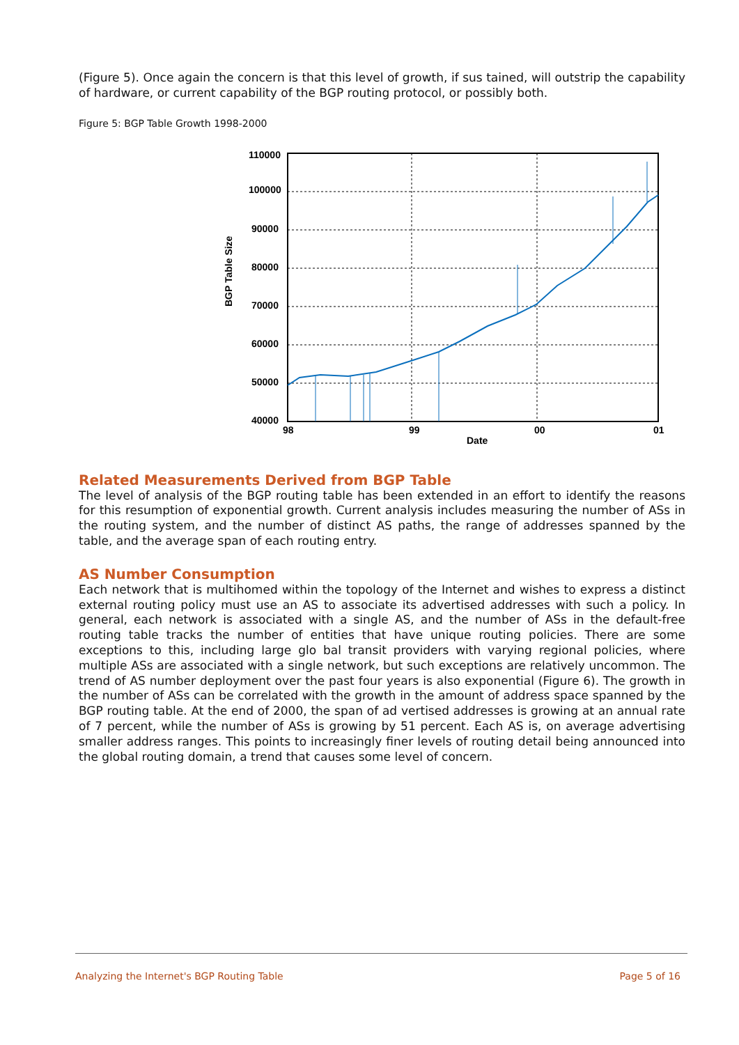(Figure 5). Once again the concern is that this level of growth, if sus tained, will outstrip the capability of hardware, or current capability of the BGP routing protocol, or possibly both.
Figure 5: BGP Table Growth 1998-2000
110000
100000
90000
80000
70000
60000
50000
40000
98
99
00
01
Date
BGP Table Size
Related Measurements Derived from BGP Table
The level of analysis of the BGP routing table has been extended in an effort to identify the reasons for this resumption of exponential growth. Current analysis includes measuring the number of ASs in the routing system, and the number of distinct AS paths, the range of addresses spanned by the table, and the average span of each routing entry.
AS Number Consumption
Each network that is multihomed within the topology of the Internet and wishes to express a distinct external routing policy must use an AS to associate its advertised addresses with such a policy. In general, each network is associated with a single AS, and the number of ASs in the default-free routing table tracks the number of entities that have unique routing policies. There are some exceptions to this, including large glo bal transit providers with varying regional policies, where multiple ASs are associated with a single network, but such exceptions are relatively uncommon. The trend of AS number deployment over the past four years is also exponential (Figure 6). The growth in the number of ASs can be correlated with the growth in the amount of address space spanned by the BGP routing table. At the end of 2000, the span of ad vertised addresses is growing at an annual rate of 7 percent, while the number of ASs is growing by 51 percent. Each AS is, on average advertising smaller address ranges. This points to increasingly finer levels of routing detail being announced into the global routing domain, a trend that causes some level of concern.
Analyzing the Internet's BGP Routing Table Page 5 of 16